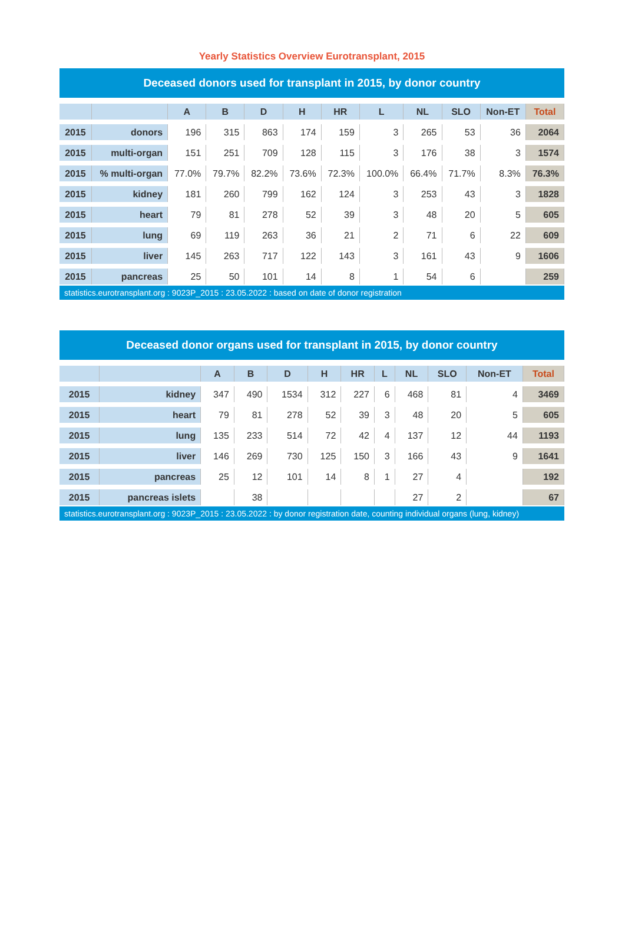Yearly Statistics Overview Eurotransplant, 2015
Deceased donors used for transplant in 2015, by donor country
| | | A | B | D | H | HR | L | NL | SLO | Non-ET | Total |
| --- | --- | --- | --- | --- | --- | --- | --- | --- | --- | --- | --- |
| 2015 | donors | 196 | 315 | 863 | 174 | 159 | 3 | 265 | 53 | 36 | 2064 |
| 2015 | multi-organ | 151 | 251 | 709 | 128 | 115 | 3 | 176 | 38 | 3 | 1574 |
| 2015 | % multi-organ | 77.0% | 79.7% | 82.2% | 73.6% | 72.3% | 100.0% | 66.4% | 71.7% | 8.3% | 76.3% |
| 2015 | kidney | 181 | 260 | 799 | 162 | 124 | 3 | 253 | 43 | 3 | 1828 |
| 2015 | heart | 79 | 81 | 278 | 52 | 39 | 3 | 48 | 20 | 5 | 605 |
| 2015 | lung | 69 | 119 | 263 | 36 | 21 | 2 | 71 | 6 | 22 | 609 |
| 2015 | liver | 145 | 263 | 717 | 122 | 143 | 3 | 161 | 43 | 9 | 1606 |
| 2015 | pancreas | 25 | 50 | 101 | 14 | 8 | 1 | 54 | 6 | | 259 |
statistics.eurotransplant.org : 9023P_2015 : 23.05.2022 : based on date of donor registration
Deceased donor organs used for transplant in 2015, by donor country
| | | A | B | D | H | HR | L | NL | SLO | Non-ET | Total |
| --- | --- | --- | --- | --- | --- | --- | --- | --- | --- | --- | --- |
| 2015 | kidney | 347 | 490 | 1534 | 312 | 227 | 6 | 468 | 81 | 4 | 3469 |
| 2015 | heart | 79 | 81 | 278 | 52 | 39 | 3 | 48 | 20 | 5 | 605 |
| 2015 | lung | 135 | 233 | 514 | 72 | 42 | 4 | 137 | 12 | 44 | 1193 |
| 2015 | liver | 146 | 269 | 730 | 125 | 150 | 3 | 166 | 43 | 9 | 1641 |
| 2015 | pancreas | 25 | 12 | 101 | 14 | 8 | 1 | 27 | 4 | | 192 |
| 2015 | pancreas islets | | 38 | | | | | 27 | 2 | | 67 |
statistics.eurotransplant.org : 9023P_2015 : 23.05.2022 : by donor registration date, counting individual organs (lung, kidney)